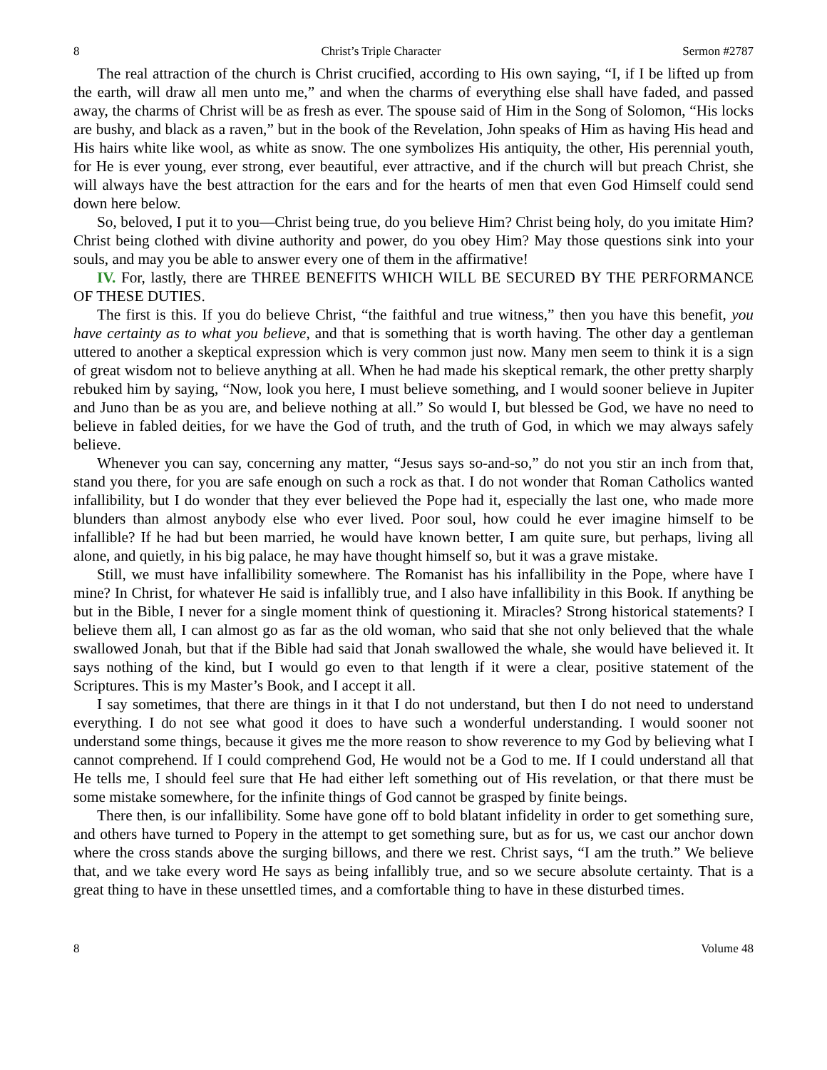8 Christ’s Triple Character Sermon #2787
The real attraction of the church is Christ crucified, according to His own saying, “I, if I be lifted up from the earth, will draw all men unto me,” and when the charms of everything else shall have faded, and passed away, the charms of Christ will be as fresh as ever. The spouse said of Him in the Song of Solomon, “His locks are bushy, and black as a raven,” but in the book of the Revelation, John speaks of Him as having His head and His hairs white like wool, as white as snow. The one symbolizes His antiquity, the other, His perennial youth, for He is ever young, ever strong, ever beautiful, ever attractive, and if the church will but preach Christ, she will always have the best attraction for the ears and for the hearts of men that even God Himself could send down here below.
So, beloved, I put it to you—Christ being true, do you believe Him? Christ being holy, do you imitate Him? Christ being clothed with divine authority and power, do you obey Him? May those questions sink into your souls, and may you be able to answer every one of them in the affirmative!
IV. For, lastly, there are THREE BENEFITS WHICH WILL BE SECURED BY THE PERFORMANCE OF THESE DUTIES.
The first is this. If you do believe Christ, “the faithful and true witness,” then you have this benefit, you have certainty as to what you believe, and that is something that is worth having. The other day a gentleman uttered to another a skeptical expression which is very common just now. Many men seem to think it is a sign of great wisdom not to believe anything at all. When he had made his skeptical remark, the other pretty sharply rebuked him by saying, “Now, look you here, I must believe something, and I would sooner believe in Jupiter and Juno than be as you are, and believe nothing at all.” So would I, but blessed be God, we have no need to believe in fabled deities, for we have the God of truth, and the truth of God, in which we may always safely believe.
Whenever you can say, concerning any matter, “Jesus says so-and-so,” do not you stir an inch from that, stand you there, for you are safe enough on such a rock as that. I do not wonder that Roman Catholics wanted infallibility, but I do wonder that they ever believed the Pope had it, especially the last one, who made more blunders than almost anybody else who ever lived. Poor soul, how could he ever imagine himself to be infallible? If he had but been married, he would have known better, I am quite sure, but perhaps, living all alone, and quietly, in his big palace, he may have thought himself so, but it was a grave mistake.
Still, we must have infallibility somewhere. The Romanist has his infallibility in the Pope, where have I mine? In Christ, for whatever He said is infallibly true, and I also have infallibility in this Book. If anything be but in the Bible, I never for a single moment think of questioning it. Miracles? Strong historical statements? I believe them all, I can almost go as far as the old woman, who said that she not only believed that the whale swallowed Jonah, but that if the Bible had said that Jonah swallowed the whale, she would have believed it. It says nothing of the kind, but I would go even to that length if it were a clear, positive statement of the Scriptures. This is my Master’s Book, and I accept it all.
I say sometimes, that there are things in it that I do not understand, but then I do not need to understand everything. I do not see what good it does to have such a wonderful understanding. I would sooner not understand some things, because it gives me the more reason to show reverence to my God by believing what I cannot comprehend. If I could comprehend God, He would not be a God to me. If I could understand all that He tells me, I should feel sure that He had either left something out of His revelation, or that there must be some mistake somewhere, for the infinite things of God cannot be grasped by finite beings.
There then, is our infallibility. Some have gone off to bold blatant infidelity in order to get something sure, and others have turned to Popery in the attempt to get something sure, but as for us, we cast our anchor down where the cross stands above the surging billows, and there we rest. Christ says, “I am the truth.” We believe that, and we take every word He says as being infallibly true, and so we secure absolute certainty. That is a great thing to have in these unsettled times, and a comfortable thing to have in these disturbed times.
8 Volume 48